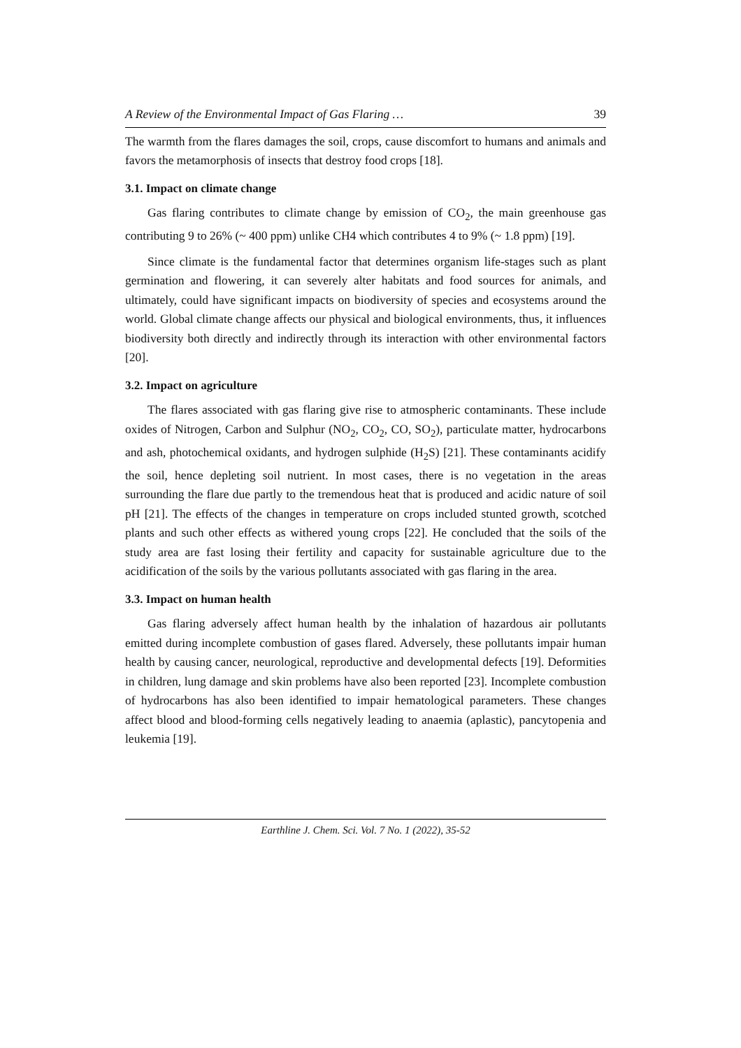A Review of the Environmental Impact of Gas Flaring … 39
The warmth from the flares damages the soil, crops, cause discomfort to humans and animals and favors the metamorphosis of insects that destroy food crops [18].
3.1. Impact on climate change
Gas flaring contributes to climate change by emission of CO<sub>2</sub>, the main greenhouse gas contributing 9 to 26% (~ 400 ppm) unlike CH4 which contributes 4 to 9% (~ 1.8 ppm) [19].
Since climate is the fundamental factor that determines organism life-stages such as plant germination and flowering, it can severely alter habitats and food sources for animals, and ultimately, could have significant impacts on biodiversity of species and ecosystems around the world. Global climate change affects our physical and biological environments, thus, it influences biodiversity both directly and indirectly through its interaction with other environmental factors [20].
3.2. Impact on agriculture
The flares associated with gas flaring give rise to atmospheric contaminants. These include oxides of Nitrogen, Carbon and Sulphur (NO<sub>2</sub>, CO<sub>2</sub>, CO, SO<sub>2</sub>), particulate matter, hydrocarbons and ash, photochemical oxidants, and hydrogen sulphide (H<sub>2</sub>S) [21]. These contaminants acidify the soil, hence depleting soil nutrient. In most cases, there is no vegetation in the areas surrounding the flare due partly to the tremendous heat that is produced and acidic nature of soil pH [21]. The effects of the changes in temperature on crops included stunted growth, scotched plants and such other effects as withered young crops [22]. He concluded that the soils of the study area are fast losing their fertility and capacity for sustainable agriculture due to the acidification of the soils by the various pollutants associated with gas flaring in the area.
3.3. Impact on human health
Gas flaring adversely affect human health by the inhalation of hazardous air pollutants emitted during incomplete combustion of gases flared. Adversely, these pollutants impair human health by causing cancer, neurological, reproductive and developmental defects [19]. Deformities in children, lung damage and skin problems have also been reported [23]. Incomplete combustion of hydrocarbons has also been identified to impair hematological parameters. These changes affect blood and blood-forming cells negatively leading to anaemia (aplastic), pancytopenia and leukemia [19].
Earthline J. Chem. Sci. Vol. 7 No. 1 (2022), 35-52